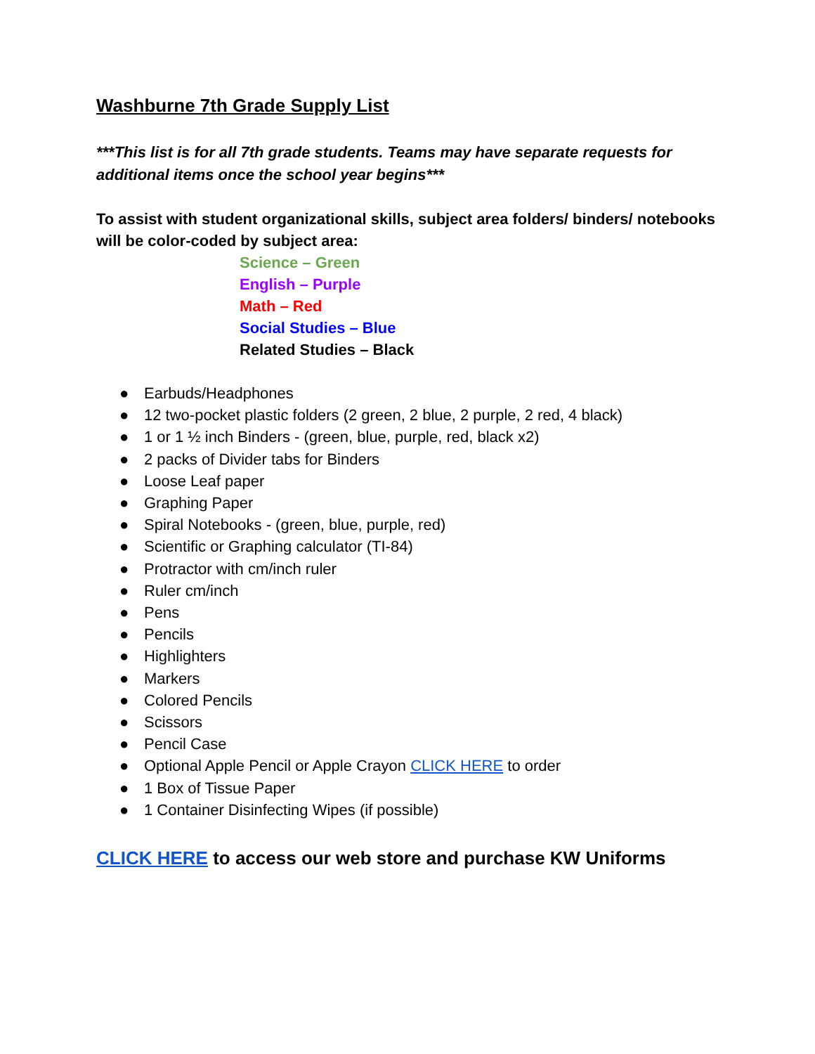Washburne 7th Grade Supply List
***This list is for all 7th grade students. Teams may have separate requests for additional items once the school year begins***
To assist with student organizational skills, subject area folders/ binders/ notebooks will be color-coded by subject area:
Science – Green
English – Purple
Math – Red
Social Studies – Blue
Related Studies – Black
● Earbuds/Headphones
● 12 two-pocket plastic folders (2 green, 2 blue, 2 purple, 2 red, 4 black)
● 1 or 1 ½ inch Binders - (green, blue, purple, red, black x2)
● 2 packs of Divider tabs for Binders
● Loose Leaf paper
● Graphing Paper
● Spiral Notebooks - (green, blue, purple, red)
● Scientific or Graphing calculator (TI-84)
● Protractor with cm/inch ruler
● Ruler cm/inch
● Pens
● Pencils
● Highlighters
● Markers
● Colored Pencils
● Scissors
● Pencil Case
● Optional Apple Pencil or Apple Crayon CLICK HERE to order
● 1 Box of Tissue Paper
● 1 Container Disinfecting Wipes (if possible)
CLICK HERE to access our web store and purchase KW Uniforms